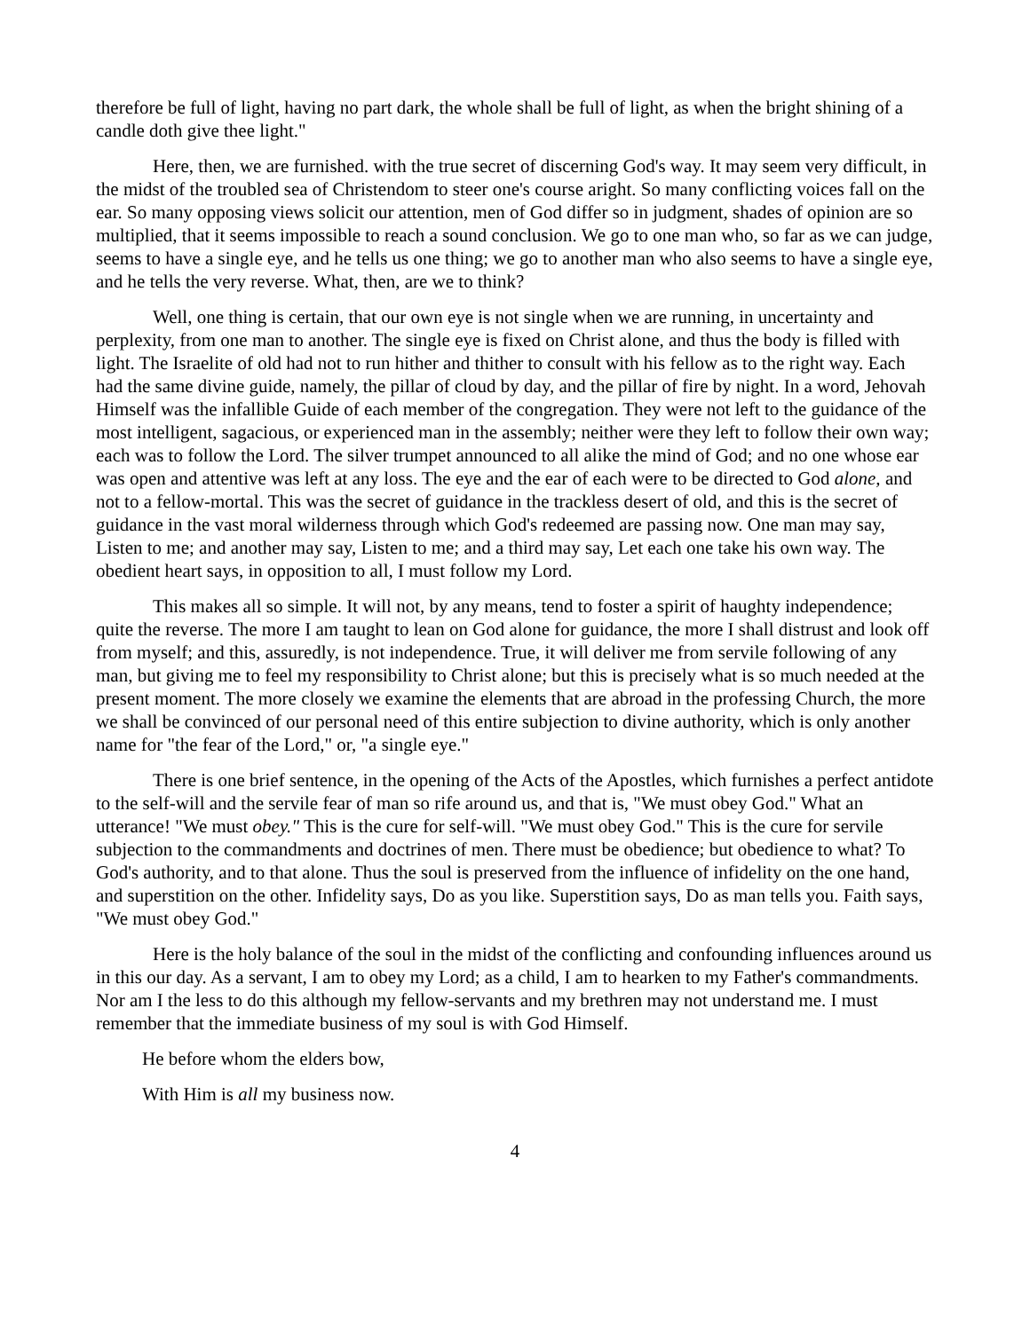therefore be full of light, having no part dark, the whole shall be full of light, as when the bright shining of a candle doth give thee light."
Here, then, we are furnished. with the true secret of discerning God's way. It may seem very difficult, in the midst of the troubled sea of Christendom to steer one's course aright. So many conflicting voices fall on the ear. So many opposing views solicit our attention, men of God differ so in judgment, shades of opinion are so multiplied, that it seems impossible to reach a sound conclusion. We go to one man who, so far as we can judge, seems to have a single eye, and he tells us one thing; we go to another man who also seems to have a single eye, and he tells the very reverse. What, then, are we to think?
Well, one thing is certain, that our own eye is not single when we are running, in uncertainty and perplexity, from one man to another. The single eye is fixed on Christ alone, and thus the body is filled with light. The Israelite of old had not to run hither and thither to consult with his fellow as to the right way. Each had the same divine guide, namely, the pillar of cloud by day, and the pillar of fire by night. In a word, Jehovah Himself was the infallible Guide of each member of the congregation. They were not left to the guidance of the most intelligent, sagacious, or experienced man in the assembly; neither were they left to follow their own way; each was to follow the Lord. The silver trumpet announced to all alike the mind of God; and no one whose ear was open and attentive was left at any loss. The eye and the ear of each were to be directed to God alone, and not to a fellow-mortal. This was the secret of guidance in the trackless desert of old, and this is the secret of guidance in the vast moral wilderness through which God's redeemed are passing now. One man may say, Listen to me; and another may say, Listen to me; and a third may say, Let each one take his own way. The obedient heart says, in opposition to all, I must follow my Lord.
This makes all so simple. It will not, by any means, tend to foster a spirit of haughty independence; quite the reverse. The more I am taught to lean on God alone for guidance, the more I shall distrust and look off from myself; and this, assuredly, is not independence. True, it will deliver me from servile following of any man, but giving me to feel my responsibility to Christ alone; but this is precisely what is so much needed at the present moment. The more closely we examine the elements that are abroad in the professing Church, the more we shall be convinced of our personal need of this entire subjection to divine authority, which is only another name for "the fear of the Lord," or, "a single eye."
There is one brief sentence, in the opening of the Acts of the Apostles, which furnishes a perfect antidote to the self-will and the servile fear of man so rife around us, and that is, "We must obey God." What an utterance! "We must obey." This is the cure for self-will. "We must obey God." This is the cure for servile subjection to the commandments and doctrines of men. There must be obedience; but obedience to what? To God's authority, and to that alone. Thus the soul is preserved from the influence of infidelity on the one hand, and superstition on the other. Infidelity says, Do as you like. Superstition says, Do as man tells you. Faith says, "We must obey God."
Here is the holy balance of the soul in the midst of the conflicting and confounding influences around us in this our day. As a servant, I am to obey my Lord; as a child, I am to hearken to my Father's commandments. Nor am I the less to do this although my fellow-servants and my brethren may not understand me. I must remember that the immediate business of my soul is with God Himself.
He before whom the elders bow,
With Him is all my business now.
4